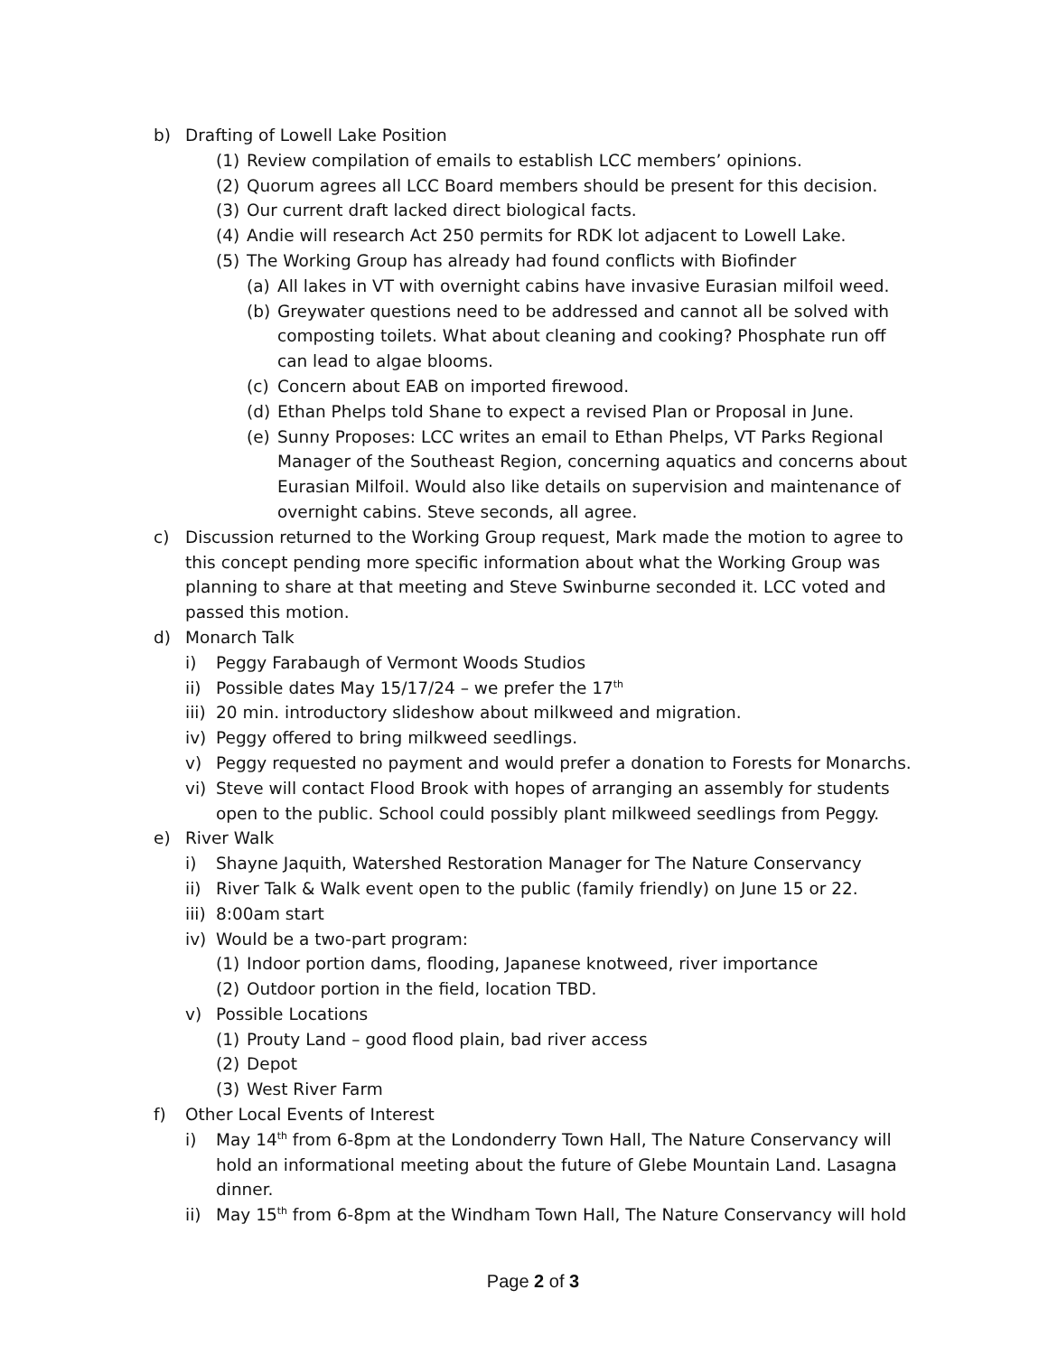b) Drafting of Lowell Lake Position
(1) Review compilation of emails to establish LCC members’ opinions.
(2) Quorum agrees all LCC Board members should be present for this decision.
(3) Our current draft lacked direct biological facts.
(4) Andie will research Act 250 permits for RDK lot adjacent to Lowell Lake.
(5) The Working Group has already had found conflicts with Biofinder
(a) All lakes in VT with overnight cabins have invasive Eurasian milfoil weed.
(b) Greywater questions need to be addressed and cannot all be solved with composting toilets. What about cleaning and cooking? Phosphate run off can lead to algae blooms.
(c) Concern about EAB on imported firewood.
(d) Ethan Phelps told Shane to expect a revised Plan or Proposal in June.
(e) Sunny Proposes: LCC writes an email to Ethan Phelps, VT Parks Regional Manager of the Southeast Region, concerning aquatics and concerns about Eurasian Milfoil. Would also like details on supervision and maintenance of overnight cabins. Steve seconds, all agree.
c) Discussion returned to the Working Group request, Mark made the motion to agree to this concept pending more specific information about what the Working Group was planning to share at that meeting and Steve Swinburne seconded it. LCC voted and passed this motion.
d) Monarch Talk
i) Peggy Farabaugh of Vermont Woods Studios
ii) Possible dates May 15/17/24 – we prefer the 17<sup>th</sup>
iii) 20 min. introductory slideshow about milkweed and migration.
iv) Peggy offered to bring milkweed seedlings.
v) Peggy requested no payment and would prefer a donation to Forests for Monarchs.
vi) Steve will contact Flood Brook with hopes of arranging an assembly for students open to the public. School could possibly plant milkweed seedlings from Peggy.
e) River Walk
i) Shayne Jaquith, Watershed Restoration Manager for The Nature Conservancy
ii) River Talk & Walk event open to the public (family friendly) on June 15 or 22.
iii) 8:00am start
iv) Would be a two-part program:
(1) Indoor portion dams, flooding, Japanese knotweed, river importance
(2) Outdoor portion in the field, location TBD.
v) Possible Locations
(1) Prouty Land – good flood plain, bad river access
(2) Depot
(3) West River Farm
f) Other Local Events of Interest
i) May 14<sup>th</sup> from 6-8pm at the Londonderry Town Hall, The Nature Conservancy will hold an informational meeting about the future of Glebe Mountain Land. Lasagna dinner.
ii) May 15<sup>th</sup> from 6-8pm at the Windham Town Hall, The Nature Conservancy will hold
Page 2 of 3